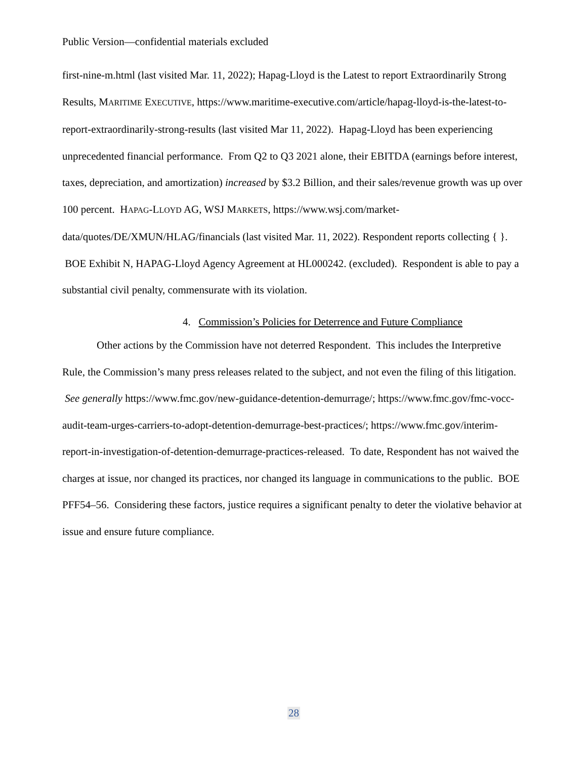Public Version—confidential materials excluded
first-nine-m.html (last visited Mar. 11, 2022); Hapag-Lloyd is the Latest to report Extraordinarily Strong Results, MARITIME EXECUTIVE, https://www.maritime-executive.com/article/hapag-lloyd-is-the-latest-to-report-extraordinarily-strong-results (last visited Mar 11, 2022). Hapag-Lloyd has been experiencing unprecedented financial performance. From Q2 to Q3 2021 alone, their EBITDA (earnings before interest, taxes, depreciation, and amortization) increased by $3.2 Billion, and their sales/revenue growth was up over 100 percent. HAPAG-LLOYD AG, WSJ MARKETS, https://www.wsj.com/market-data/quotes/DE/XMUN/HLAG/financials (last visited Mar. 11, 2022). Respondent reports collecting { }. BOE Exhibit N, HAPAG-Lloyd Agency Agreement at HL000242. (excluded). Respondent is able to pay a substantial civil penalty, commensurate with its violation.
4. Commission’s Policies for Deterrence and Future Compliance
Other actions by the Commission have not deterred Respondent. This includes the Interpretive Rule, the Commission’s many press releases related to the subject, and not even the filing of this litigation. See generally https://www.fmc.gov/new-guidance-detention-demurrage/; https://www.fmc.gov/fmc-vocc-audit-team-urges-carriers-to-adopt-detention-demurrage-best-practices/; https://www.fmc.gov/interim-report-in-investigation-of-detention-demurrage-practices-released. To date, Respondent has not waived the charges at issue, nor changed its practices, nor changed its language in communications to the public. BOE PFF54–56. Considering these factors, justice requires a significant penalty to deter the violative behavior at issue and ensure future compliance.
28